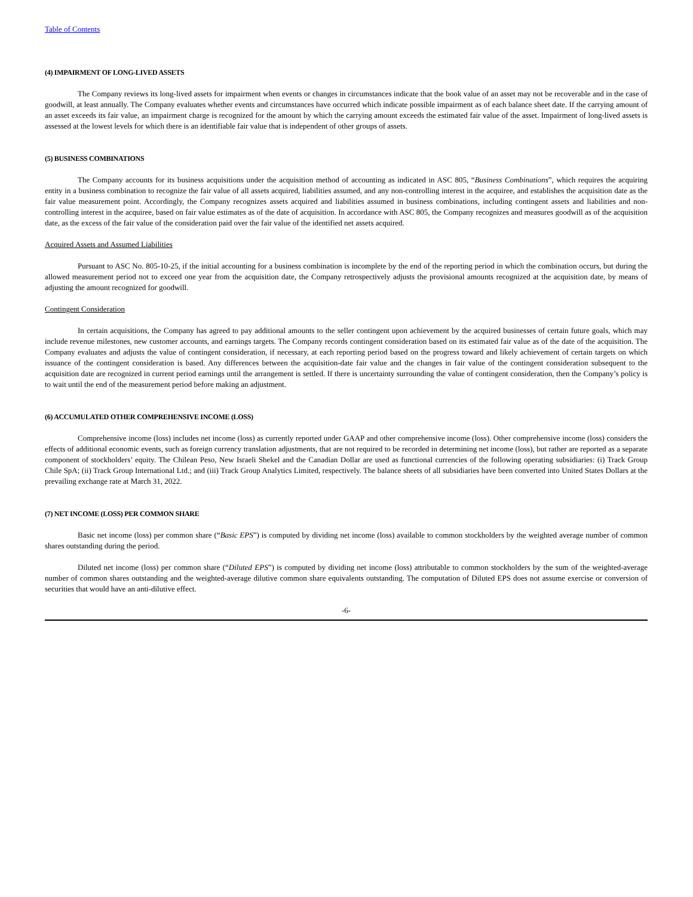Table of Contents
(4) IMPAIRMENT OF LONG-LIVED ASSETS
The Company reviews its long-lived assets for impairment when events or changes in circumstances indicate that the book value of an asset may not be recoverable and in the case of goodwill, at least annually. The Company evaluates whether events and circumstances have occurred which indicate possible impairment as of each balance sheet date. If the carrying amount of an asset exceeds its fair value, an impairment charge is recognized for the amount by which the carrying amount exceeds the estimated fair value of the asset. Impairment of long-lived assets is assessed at the lowest levels for which there is an identifiable fair value that is independent of other groups of assets.
(5) BUSINESS COMBINATIONS
The Company accounts for its business acquisitions under the acquisition method of accounting as indicated in ASC 805, “Business Combinations”, which requires the acquiring entity in a business combination to recognize the fair value of all assets acquired, liabilities assumed, and any non-controlling interest in the acquiree, and establishes the acquisition date as the fair value measurement point. Accordingly, the Company recognizes assets acquired and liabilities assumed in business combinations, including contingent assets and liabilities and non-controlling interest in the acquiree, based on fair value estimates as of the date of acquisition. In accordance with ASC 805, the Company recognizes and measures goodwill as of the acquisition date, as the excess of the fair value of the consideration paid over the fair value of the identified net assets acquired.
Acquired Assets and Assumed Liabilities
Pursuant to ASC No. 805-10-25, if the initial accounting for a business combination is incomplete by the end of the reporting period in which the combination occurs, but during the allowed measurement period not to exceed one year from the acquisition date, the Company retrospectively adjusts the provisional amounts recognized at the acquisition date, by means of adjusting the amount recognized for goodwill.
Contingent Consideration
In certain acquisitions, the Company has agreed to pay additional amounts to the seller contingent upon achievement by the acquired businesses of certain future goals, which may include revenue milestones, new customer accounts, and earnings targets. The Company records contingent consideration based on its estimated fair value as of the date of the acquisition. The Company evaluates and adjusts the value of contingent consideration, if necessary, at each reporting period based on the progress toward and likely achievement of certain targets on which issuance of the contingent consideration is based. Any differences between the acquisition-date fair value and the changes in fair value of the contingent consideration subsequent to the acquisition date are recognized in current period earnings until the arrangement is settled. If there is uncertainty surrounding the value of contingent consideration, then the Company’s policy is to wait until the end of the measurement period before making an adjustment.
(6) ACCUMULATED OTHER COMPREHENSIVE INCOME (LOSS)
Comprehensive income (loss) includes net income (loss) as currently reported under GAAP and other comprehensive income (loss). Other comprehensive income (loss) considers the effects of additional economic events, such as foreign currency translation adjustments, that are not required to be recorded in determining net income (loss), but rather are reported as a separate component of stockholders’ equity. The Chilean Peso, New Israeli Shekel and the Canadian Dollar are used as functional currencies of the following operating subsidiaries: (i) Track Group Chile SpA; (ii) Track Group International Ltd.; and (iii) Track Group Analytics Limited, respectively. The balance sheets of all subsidiaries have been converted into United States Dollars at the prevailing exchange rate at March 31, 2022.
(7) NET INCOME (LOSS) PER COMMON SHARE
Basic net income (loss) per common share (“Basic EPS”) is computed by dividing net income (loss) available to common stockholders by the weighted average number of common shares outstanding during the period.
Diluted net income (loss) per common share (“Diluted EPS”) is computed by dividing net income (loss) attributable to common stockholders by the sum of the weighted-average number of common shares outstanding and the weighted-average dilutive common share equivalents outstanding. The computation of Diluted EPS does not assume exercise or conversion of securities that would have an anti-dilutive effect.
-6-